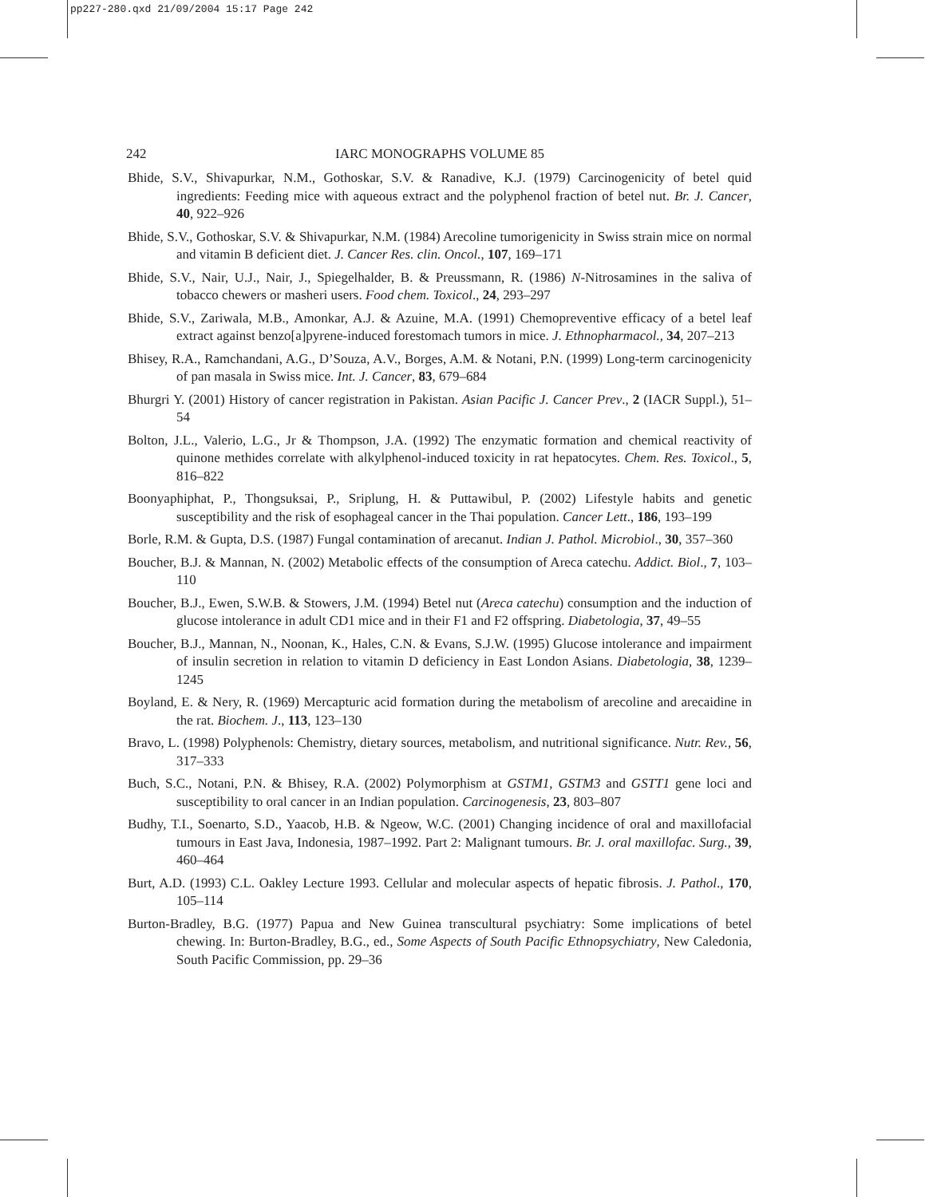pp227-280.qxd 21/09/2004 15:17 Page 242
242
IARC MONOGRAPHS VOLUME 85
Bhide, S.V., Shivapurkar, N.M., Gothoskar, S.V. & Ranadive, K.J. (1979) Carcinogenicity of betel quid ingredients: Feeding mice with aqueous extract and the polyphenol fraction of betel nut. Br. J. Cancer, 40, 922–926
Bhide, S.V., Gothoskar, S.V. & Shivapurkar, N.M. (1984) Arecoline tumorigenicity in Swiss strain mice on normal and vitamin B deficient diet. J. Cancer Res. clin. Oncol., 107, 169–171
Bhide, S.V., Nair, U.J., Nair, J., Spiegelhalder, B. & Preussmann, R. (1986) N-Nitrosamines in the saliva of tobacco chewers or masheri users. Food chem. Toxicol., 24, 293–297
Bhide, S.V., Zariwala, M.B., Amonkar, A.J. & Azuine, M.A. (1991) Chemopreventive efficacy of a betel leaf extract against benzo[a]pyrene-induced forestomach tumors in mice. J. Ethnopharmacol., 34, 207–213
Bhisey, R.A., Ramchandani, A.G., D’Souza, A.V., Borges, A.M. & Notani, P.N. (1999) Long-term carcinogenicity of pan masala in Swiss mice. Int. J. Cancer, 83, 679–684
Bhurgri Y. (2001) History of cancer registration in Pakistan. Asian Pacific J. Cancer Prev., 2 (IACR Suppl.), 51–54
Bolton, J.L., Valerio, L.G., Jr & Thompson, J.A. (1992) The enzymatic formation and chemical reactivity of quinone methides correlate with alkylphenol-induced toxicity in rat hepatocytes. Chem. Res. Toxicol., 5, 816–822
Boonyaphiphat, P., Thongsuksai, P., Sriplung, H. & Puttawibul, P. (2002) Lifestyle habits and genetic susceptibility and the risk of esophageal cancer in the Thai population. Cancer Lett., 186, 193–199
Borle, R.M. & Gupta, D.S. (1987) Fungal contamination of arecanut. Indian J. Pathol. Microbiol., 30, 357–360
Boucher, B.J. & Mannan, N. (2002) Metabolic effects of the consumption of Areca catechu. Addict. Biol., 7, 103–110
Boucher, B.J., Ewen, S.W.B. & Stowers, J.M. (1994) Betel nut (Areca catechu) consumption and the induction of glucose intolerance in adult CD1 mice and in their F1 and F2 offspring. Diabetologia, 37, 49–55
Boucher, B.J., Mannan, N., Noonan, K., Hales, C.N. & Evans, S.J.W. (1995) Glucose intolerance and impairment of insulin secretion in relation to vitamin D deficiency in East London Asians. Diabetologia, 38, 1239–1245
Boyland, E. & Nery, R. (1969) Mercapturic acid formation during the metabolism of arecoline and arecaidine in the rat. Biochem. J., 113, 123–130
Bravo, L. (1998) Polyphenols: Chemistry, dietary sources, metabolism, and nutritional significance. Nutr. Rev., 56, 317–333
Buch, S.C., Notani, P.N. & Bhisey, R.A. (2002) Polymorphism at GSTM1, GSTM3 and GSTT1 gene loci and susceptibility to oral cancer in an Indian population. Carcinogenesis, 23, 803–807
Budhy, T.I., Soenarto, S.D., Yaacob, H.B. & Ngeow, W.C. (2001) Changing incidence of oral and maxillofacial tumours in East Java, Indonesia, 1987–1992. Part 2: Malignant tumours. Br. J. oral maxillofac. Surg., 39, 460–464
Burt, A.D. (1993) C.L. Oakley Lecture 1993. Cellular and molecular aspects of hepatic fibrosis. J. Pathol., 170, 105–114
Burton-Bradley, B.G. (1977) Papua and New Guinea transcultural psychiatry: Some implications of betel chewing. In: Burton-Bradley, B.G., ed., Some Aspects of South Pacific Ethnopsychiatry, New Caledonia, South Pacific Commission, pp. 29–36